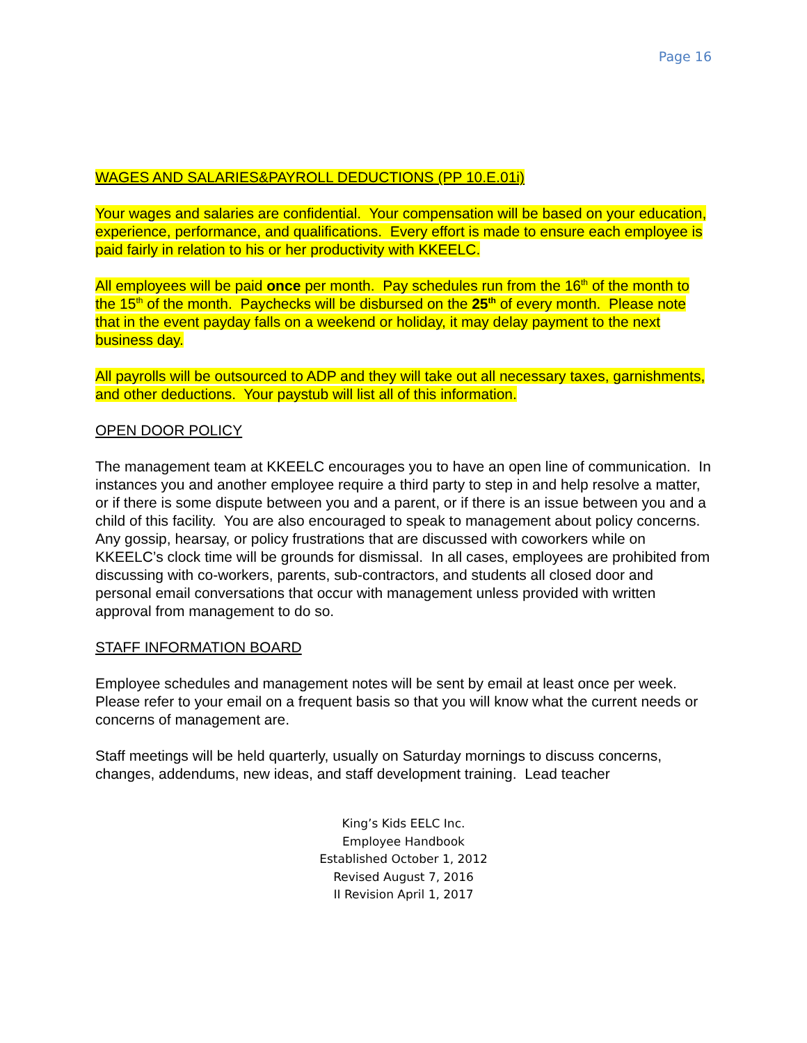Page 16
WAGES AND SALARIES&PAYROLL DEDUCTIONS (PP 10.E.01i)
Your wages and salaries are confidential. Your compensation will be based on your education, experience, performance, and qualifications. Every effort is made to ensure each employee is paid fairly in relation to his or her productivity with KKEELC.
All employees will be paid once per month. Pay schedules run from the 16<sup>th</sup> of the month to the 15<sup>th</sup> of the month. Paychecks will be disbursed on the 25<sup>th</sup> of every month. Please note that in the event payday falls on a weekend or holiday, it may delay payment to the next business day.
All payrolls will be outsourced to ADP and they will take out all necessary taxes, garnishments, and other deductions. Your paystub will list all of this information.
OPEN DOOR POLICY
The management team at KKEELC encourages you to have an open line of communication. In instances you and another employee require a third party to step in and help resolve a matter, or if there is some dispute between you and a parent, or if there is an issue between you and a child of this facility. You are also encouraged to speak to management about policy concerns. Any gossip, hearsay, or policy frustrations that are discussed with coworkers while on KKEELC’s clock time will be grounds for dismissal. In all cases, employees are prohibited from discussing with co-workers, parents, sub-contractors, and students all closed door and personal email conversations that occur with management unless provided with written approval from management to do so.
STAFF INFORMATION BOARD
Employee schedules and management notes will be sent by email at least once per week. Please refer to your email on a frequent basis so that you will know what the current needs or concerns of management are.
Staff meetings will be held quarterly, usually on Saturday mornings to discuss concerns, changes, addendums, new ideas, and staff development training. Lead teacher
King’s Kids EELC Inc.
Employee Handbook
Established October 1, 2012
Revised August 7, 2016
II Revision April 1, 2017